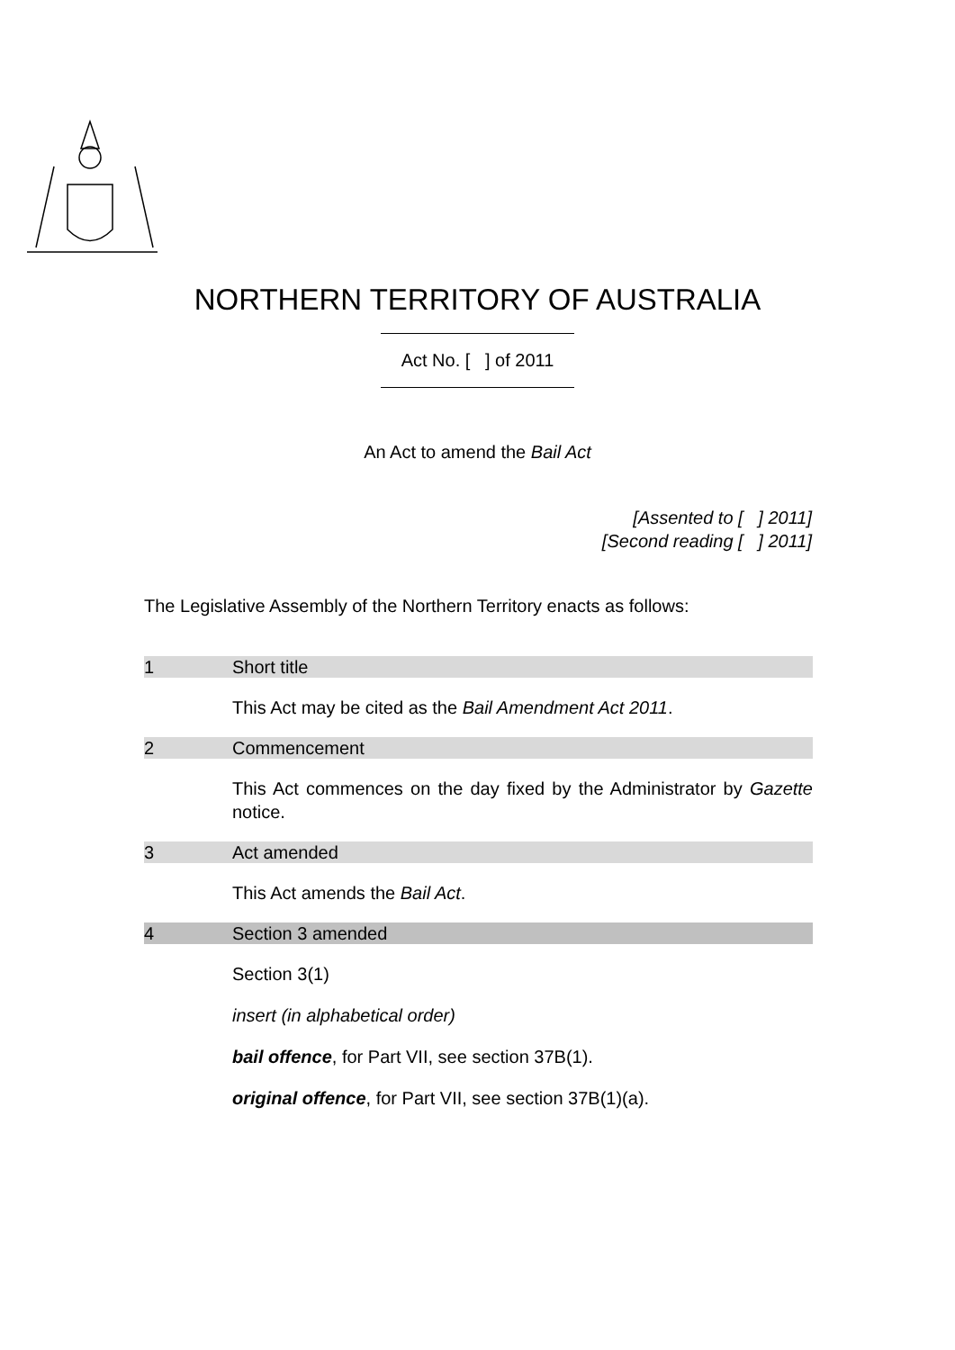NORTHERN TERRITORY OF AUSTRALIA
Act No. [ ] of 2011
An Act to amend the Bail Act
[Assented to [ ] 2011]
[Second reading [ ] 2011]
The Legislative Assembly of the Northern Territory enacts as follows:
1 Short title
This Act may be cited as the Bail Amendment Act 2011.
2 Commencement
This Act commences on the day fixed by the Administrator by Gazette notice.
3 Act amended
This Act amends the Bail Act.
4 Section 3 amended
Section 3(1)
insert (in alphabetical order)
bail offence, for Part VII, see section 37B(1).
original offence, for Part VII, see section 37B(1)(a).